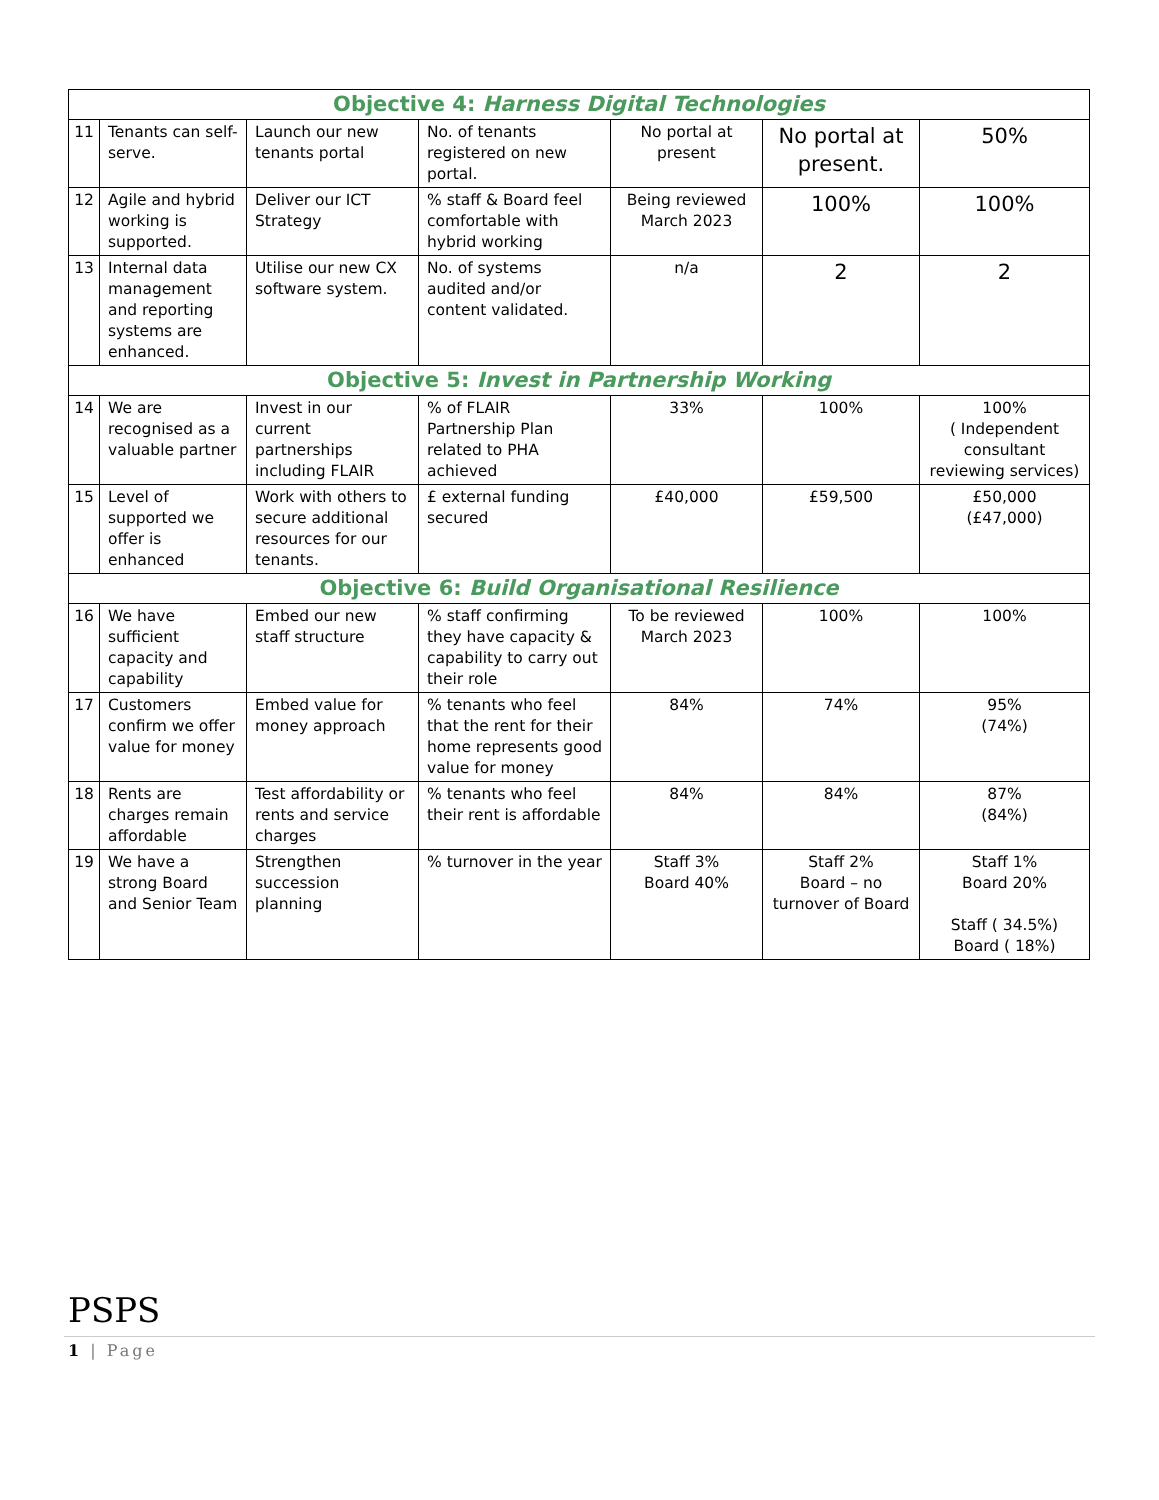| Objective 4: Harness Digital Technologies | | | | | | |
| 11 | Tenants can self- serve. | Launch our new tenants portal | No. of tenants registered on new portal. | No portal at present | No portal at present. | 50% |
| 12 | Agile and hybrid working is supported. | Deliver our ICT Strategy | % staff & Board feel comfortable with hybrid working | Being reviewed March 2023 | 100% | 100% |
| 13 | Internal data management and reporting systems are enhanced. | Utilise our new CX software system. | No. of systems audited and/or content validated. | n/a | 2 | 2 |
| Objective 5: Invest in Partnership Working | | | | | | |
| 14 | We are recognised as a valuable partner | Invest in our current partnerships including FLAIR | % of FLAIR Partnership Plan related to PHA achieved | 33% | 100% | 100% ( Independent consultant reviewing services) |
| 15 | Level of supported we offer is enhanced | Work with others to secure additional resources for our tenants. | £ external funding secured | £40,000 | £59,500 | £50,000 (£47,000) |
| Objective 6: Build Organisational Resilience | | | | | | |
| 16 | We have sufficient capacity and capability | Embed our new staff structure | % staff confirming they have capacity & capability to carry out their role | To be reviewed March 2023 | 100% | 100% |
| 17 | Customers confirm we offer value for money | Embed value for money approach | % tenants who feel that the rent for their home represents good value for money | 84% | 74% | 95% (74%) |
| 18 | Rents are charges remain affordable | Test affordability or rents and service charges | % tenants who feel their rent is affordable | 84% | 84% | 87% (84%) |
| 19 | We have a strong Board and Senior Team | Strengthen succession planning | % turnover in the year | Staff 3% Board 40% | Staff 2% Board – no turnover of Board | Staff 1% Board 20% Staff ( 34.5%) Board ( 18%) |
PSPS
1 | Page